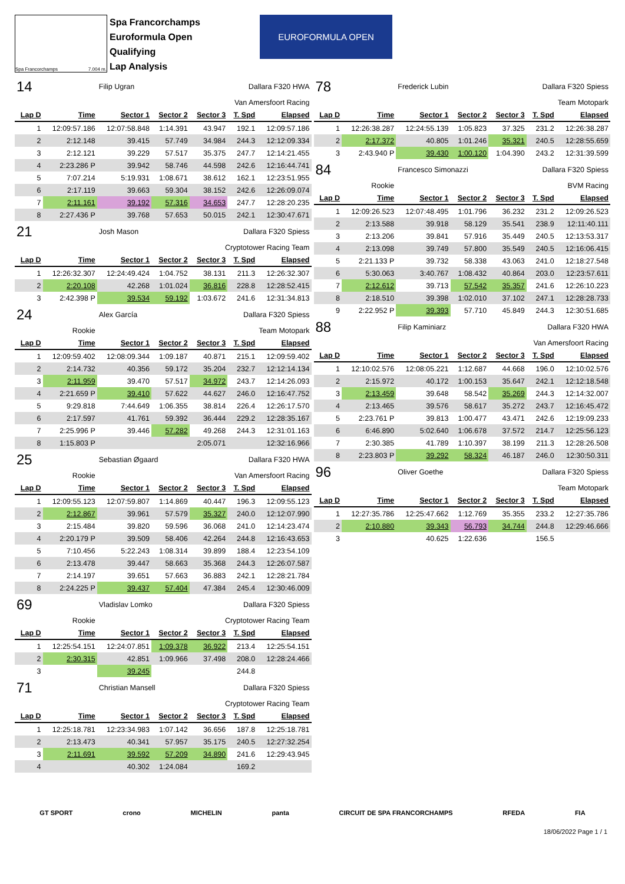Spa Francorchamps 7.004 m.
Spa Francorchamps
Euroformula Open
Qualifying
Lap Analysis
EUROFORMULA OPEN
| 14 | | Filip Ugran | | | Dallara F320 HWA | |
| Van Amersfoort Racing | | | | | | |
| Lap D | Time | Sector 1 | Sector 2 | Sector 3 | T. Spd | Elapsed |
| 1 | 12:09:57.186 | 12:07:58.848 | 1:14.391 | 43.947 | 192.1 | 12:09:57.186 |
| 2 | 2:12.148 | 39.415 | 57.749 | 34.984 | 244.3 | 12:12:09.334 |
| 3 | 2:12.121 | 39.229 | 57.517 | 35.375 | 247.7 | 12:14:21.455 |
| 4 | 2:23.286 P | 39.942 | 58.746 | 44.598 | 242.6 | 12:16:44.741 |
| 5 | 7:07.214 | 5:19.931 | 1:08.671 | 38.612 | 162.1 | 12:23:51.955 |
| 6 | 2:17.119 | 39.663 | 59.304 | 38.152 | 242.6 | 12:26:09.074 |
| 7 | 2:11.161 | 39.192 | 57.316 | 34.653 | 247.7 | 12:28:20.235 |
| 8 | 2:27.436 P | 39.768 | 57.653 | 50.015 | 242.1 | 12:30:47.671 |
| 21 | | Josh Mason | | | Dallara F320 Spiess | |
| Cryptotower Racing Team | | | | | | |
| Lap D | Time | Sector 1 | Sector 2 | Sector 3 | T. Spd | Elapsed |
| 1 | 12:26:32.307 | 12:24:49.424 | 1:04.752 | 38.131 | 211.3 | 12:26:32.307 |
| 2 | 2:20.108 | 42.268 | 1:01.024 | 36.816 | 228.8 | 12:28:52.415 |
| 3 | 2:42.398 P | 39.534 | 59.192 | 1:03.672 | 241.6 | 12:31:34.813 |
| 24 | | Alex García | | | Dallara F320 Spiess | |
| Rookie | | Team Motopark | | | | |
| Lap D | Time | Sector 1 | Sector 2 | Sector 3 | T. Spd | Elapsed |
| 1 | 12:09:59.402 | 12:08:09.344 | 1:09.187 | 40.871 | 215.1 | 12:09:59.402 |
| 2 | 2:14.732 | 40.356 | 59.172 | 35.204 | 232.7 | 12:12:14.134 |
| 3 | 2:11.959 | 39.470 | 57.517 | 34.972 | 243.7 | 12:14:26.093 |
| 4 | 2:21.659 P | 39.410 | 57.622 | 44.627 | 246.0 | 12:16:47.752 |
| 5 | 9:29.818 | 7:44.649 | 1:06.355 | 38.814 | 226.4 | 12:26:17.570 |
| 6 | 2:17.597 | 41.761 | 59.392 | 36.444 | 229.2 | 12:28:35.167 |
| 7 | 2:25.996 P | 39.446 | 57.282 | 49.268 | 244.3 | 12:31:01.163 |
| 8 | 1:15.803 P | | | 2:05.071 | | 12:32:16.966 |
| 25 | | Sebastian Øgaard | | | Dallara F320 HWA | |
| Rookie | | Van Amersfoort Racing | | | | |
| Lap D | Time | Sector 1 | Sector 2 | Sector 3 | T. Spd | Elapsed |
| 1 | 12:09:55.123 | 12:07:59.807 | 1:14.869 | 40.447 | 196.3 | 12:09:55.123 |
| 2 | 2:12.867 | 39.961 | 57.579 | 35.327 | 240.0 | 12:12:07.990 |
| 3 | 2:15.484 | 39.820 | 59.596 | 36.068 | 241.0 | 12:14:23.474 |
| 4 | 2:20.179 P | 39.509 | 58.406 | 42.264 | 244.8 | 12:16:43.653 |
| 5 | 7:10.456 | 5:22.243 | 1:08.314 | 39.899 | 188.4 | 12:23:54.109 |
| 6 | 2:13.478 | 39.447 | 58.663 | 35.368 | 244.3 | 12:26:07.587 |
| 7 | 2:14.197 | 39.651 | 57.663 | 36.883 | 242.1 | 12:28:21.784 |
| 8 | 2:24.225 P | 39.437 | 57.404 | 47.384 | 245.4 | 12:30:46.009 |
| 69 | | Vladislav Lomko | | | Dallara F320 Spiess | |
| Rookie | | Cryptotower Racing Team | | | | |
| Lap D | Time | Sector 1 | Sector 2 | Sector 3 | T. Spd | Elapsed |
| 1 | 12:25:54.151 | 12:24:07.851 | 1:09.378 | 36.922 | 213.4 | 12:25:54.151 |
| 2 | 2:30.315 | 42.851 | 1:09.966 | 37.498 | 208.0 | 12:28:24.466 |
| 3 | | 39.245 | | | 244.8 | |
| 71 | | Christian Mansell | | | Dallara F320 Spiess | |
| Cryptotower Racing Team | | | | | | |
| Lap D | Time | Sector 1 | Sector 2 | Sector 3 | T. Spd | Elapsed |
| 1 | 12:25:18.781 | 12:23:34.983 | 1:07.142 | 36.656 | 187.8 | 12:25:18.781 |
| 2 | 2:13.473 | 40.341 | 57.957 | 35.175 | 240.5 | 12:27:32.254 |
| 3 | 2:11.691 | 39.592 | 57.209 | 34.890 | 241.6 | 12:29:43.945 |
| 4 | | 40.302 | 1:24.084 | | 169.2 | |
| 78 | | Frederick Lubin | | | Dallara F320 Spiess | |
| Team Motopark | | | | | | |
| Lap D | Time | Sector 1 | Sector 2 | Sector 3 | T. Spd | Elapsed |
| 1 | 12:26:38.287 | 12:24:55.139 | 1:05.823 | 37.325 | 231.2 | 12:26:38.287 |
| 2 | 2:17.372 | 40.805 | 1:01.246 | 35.321 | 240.5 | 12:28:55.659 |
| 3 | 2:43.940 P | 39.430 | 1:00.120 | 1:04.390 | 243.2 | 12:31:39.599 |
| 84 | | Francesco Simonazzi | | | Dallara F320 Spiess | |
| Rookie | | BVM Racing | | | | |
| Lap D | Time | Sector 1 | Sector 2 | Sector 3 | T. Spd | Elapsed |
| 1 | 12:09:26.523 | 12:07:48.495 | 1:01.796 | 36.232 | 231.2 | 12:09:26.523 |
| 2 | 2:13.588 | 39.918 | 58.129 | 35.541 | 238.9 | 12:11:40.111 |
| 3 | 2:13.206 | 39.841 | 57.916 | 35.449 | 240.5 | 12:13:53.317 |
| 4 | 2:13.098 | 39.749 | 57.800 | 35.549 | 240.5 | 12:16:06.415 |
| 5 | 2:21.133 P | 39.732 | 58.338 | 43.063 | 241.0 | 12:18:27.548 |
| 6 | 5:30.063 | 3:40.767 | 1:08.432 | 40.864 | 203.0 | 12:23:57.611 |
| 7 | 2:12.612 | 39.713 | 57.542 | 35.357 | 241.6 | 12:26:10.223 |
| 8 | 2:18.510 | 39.398 | 1:02.010 | 37.102 | 247.1 | 12:28:28.733 |
| 9 | 2:22.952 P | 39.393 | 57.710 | 45.849 | 244.3 | 12:30:51.685 |
| 88 | | Filip Kaminiarz | | | Dallara F320 HWA | |
| Van Amersfoort Racing | | | | | | |
| Lap D | Time | Sector 1 | Sector 2 | Sector 3 | T. Spd | Elapsed |
| 1 | 12:10:02.576 | 12:08:05.221 | 1:12.687 | 44.668 | 196.0 | 12:10:02.576 |
| 2 | 2:15.972 | 40.172 | 1:00.153 | 35.647 | 242.1 | 12:12:18.548 |
| 3 | 2:13.459 | 39.648 | 58.542 | 35.269 | 244.3 | 12:14:32.007 |
| 4 | 2:13.465 | 39.576 | 58.617 | 35.272 | 243.7 | 12:16:45.472 |
| 5 | 2:23.761 P | 39.813 | 1:00.477 | 43.471 | 242.6 | 12:19:09.233 |
| 6 | 6:46.890 | 5:02.640 | 1:06.678 | 37.572 | 214.7 | 12:25:56.123 |
| 7 | 2:30.385 | 41.789 | 1:10.397 | 38.199 | 211.3 | 12:28:26.508 |
| 8 | 2:23.803 P | 39.292 | 58.324 | 46.187 | 246.0 | 12:30:50.311 |
| 96 | | Oliver Goethe | | | Dallara F320 Spiess | |
| Team Motopark | | | | | | |
| Lap D | Time | Sector 1 | Sector 2 | Sector 3 | T. Spd | Elapsed |
| 1 | 12:27:35.786 | 12:25:47.662 | 1:12.769 | 35.355 | 233.2 | 12:27:35.786 |
| 2 | 2:10.880 | 39.343 | 56.793 | 34.744 | 244.8 | 12:29:46.666 |
| 3 | | 40.625 | 1:22.636 | | 156.5 | |
GT SPORT crono MICHELIN panta CIRCUIT DE SPA FRANCORCHAMPS RFEDA FIA
18/06/2022 Page 1 / 1